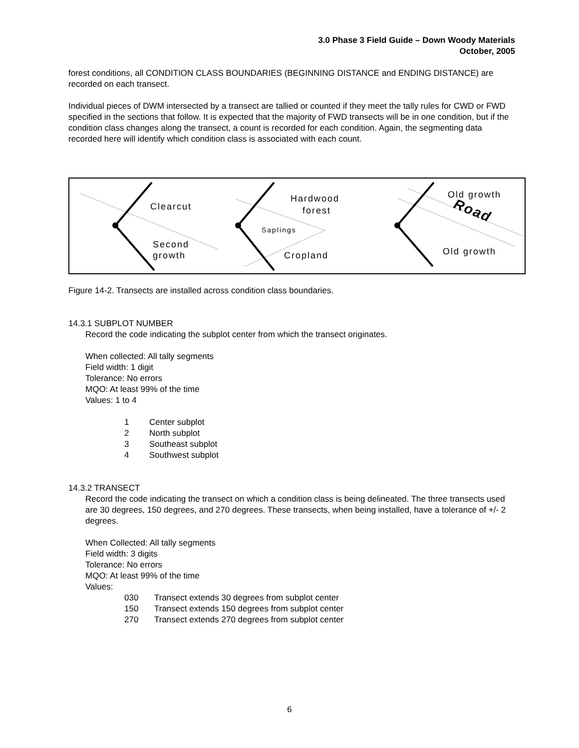3.0 Phase 3 Field Guide – Down Woody Materials
October, 2005
forest conditions, all CONDITION CLASS BOUNDARIES (BEGINNING DISTANCE and ENDING DISTANCE) are recorded on each transect.
Individual pieces of DWM intersected by a transect are tallied or counted if they meet the tally rules for CWD or FWD specified in the sections that follow. It is expected that the majority of FWD transects will be in one condition, but if the condition class changes along the transect, a count is recorded for each condition. Again, the segmenting data recorded here will identify which condition class is associated with each count.
Clearcut
Second
growth
Hardwood
forest
Saplings
Cropland
Old growth
Old growth
Road
Figure 14-2. Transects are installed across condition class boundaries.
14.3.1 SUBPLOT NUMBER
Record the code indicating the subplot center from which the transect originates.
When collected: All tally segments
Field width: 1 digit
Tolerance: No errors
MQO: At least 99% of the time
Values: 1 to 4
1 Center subplot
2 North subplot
3 Southeast subplot
4 Southwest subplot
14.3.2 TRANSECT
Record the code indicating the transect on which a condition class is being delineated. The three transects used are 30 degrees, 150 degrees, and 270 degrees. These transects, when being installed, have a tolerance of +/- 2 degrees.
When Collected: All tally segments
Field width: 3 digits
Tolerance: No errors
MQO: At least 99% of the time
Values:
030 Transect extends 30 degrees from subplot center
150 Transect extends 150 degrees from subplot center
270 Transect extends 270 degrees from subplot center
6